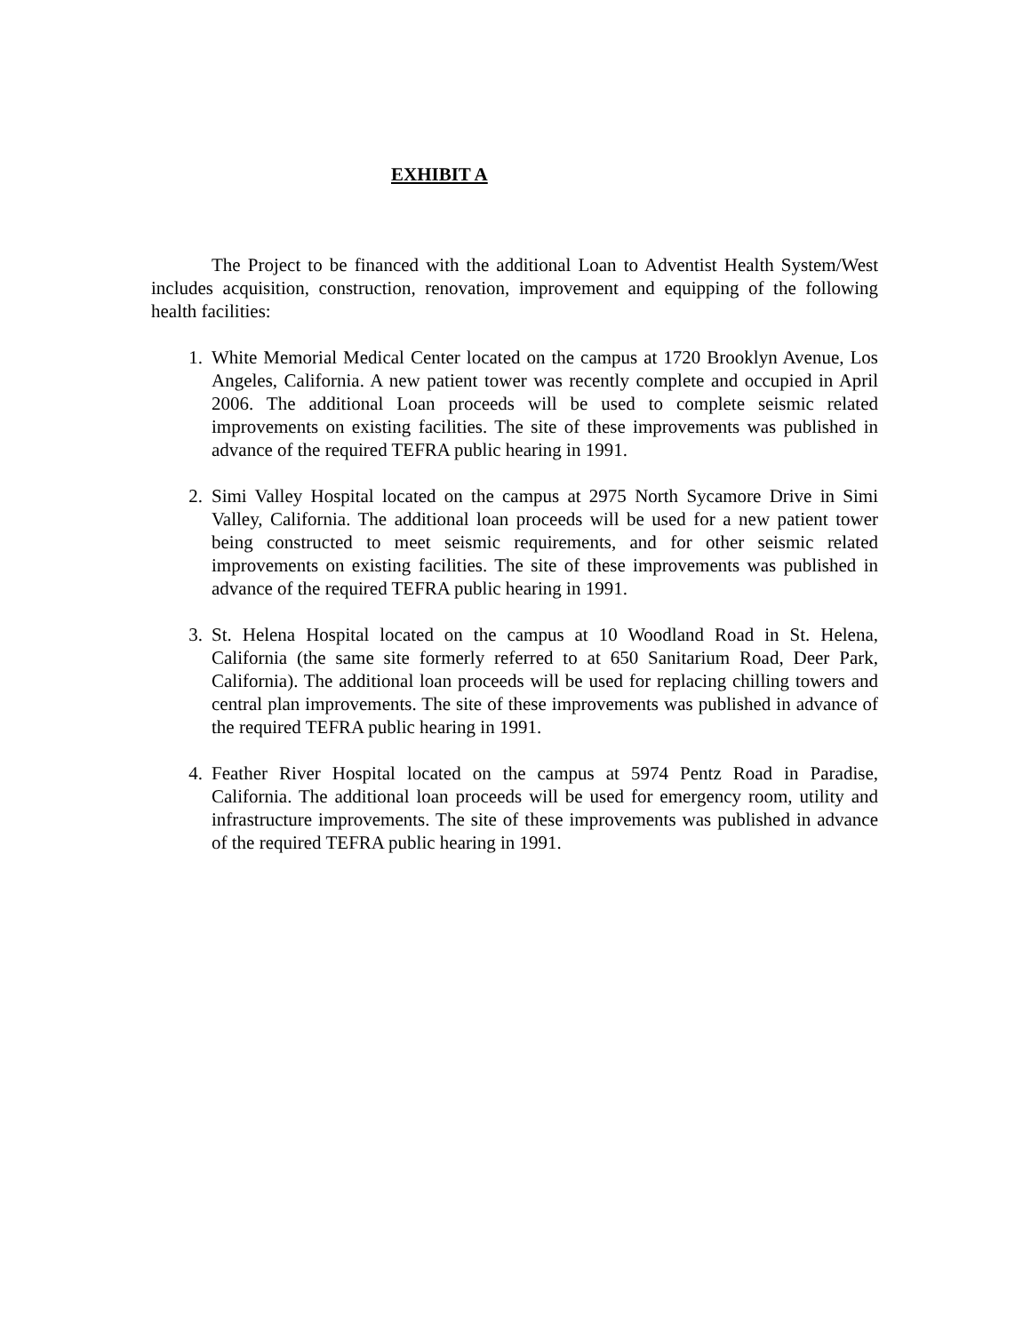EXHIBIT A
The Project to be financed with the additional Loan to Adventist Health System/West includes acquisition, construction, renovation, improvement and equipping of the following health facilities:
1. White Memorial Medical Center located on the campus at 1720 Brooklyn Avenue, Los Angeles, California. A new patient tower was recently complete and occupied in April 2006. The additional Loan proceeds will be used to complete seismic related improvements on existing facilities. The site of these improvements was published in advance of the required TEFRA public hearing in 1991.
2. Simi Valley Hospital located on the campus at 2975 North Sycamore Drive in Simi Valley, California. The additional loan proceeds will be used for a new patient tower being constructed to meet seismic requirements, and for other seismic related improvements on existing facilities. The site of these improvements was published in advance of the required TEFRA public hearing in 1991.
3. St. Helena Hospital located on the campus at 10 Woodland Road in St. Helena, California (the same site formerly referred to at 650 Sanitarium Road, Deer Park, California). The additional loan proceeds will be used for replacing chilling towers and central plan improvements. The site of these improvements was published in advance of the required TEFRA public hearing in 1991.
4. Feather River Hospital located on the campus at 5974 Pentz Road in Paradise, California. The additional loan proceeds will be used for emergency room, utility and infrastructure improvements. The site of these improvements was published in advance of the required TEFRA public hearing in 1991.